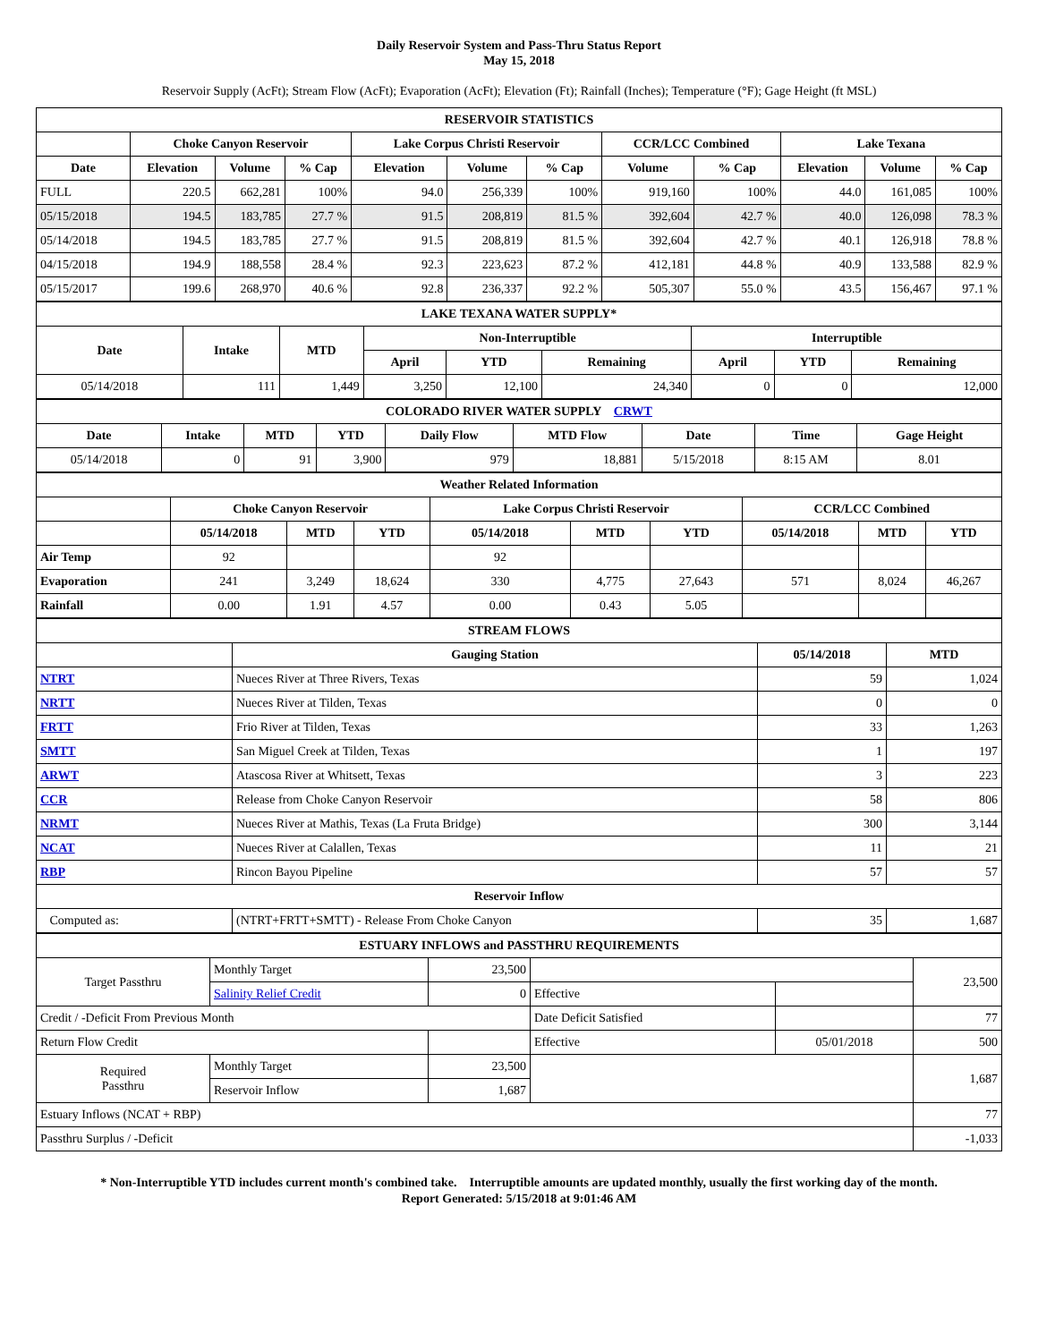Daily Reservoir System and Pass-Thru Status Report
May 15, 2018
Reservoir Supply (AcFt); Stream Flow (AcFt); Evaporation (AcFt); Elevation (Ft); Rainfall (Inches); Temperature (°F); Gage Height (ft MSL)
| RESERVOIR STATISTICS | | | | | | | | | | | |
| | Choke Canyon Reservoir | | | Lake Corpus Christi Reservoir | | | CCR/LCC Combined | | Lake Texana | | |
| Date | Elevation | Volume | % Cap | Elevation | Volume | % Cap | Volume | % Cap | Elevation | Volume | % Cap |
| FULL | 220.5 | 662,281 | 100% | 94.0 | 256,339 | 100% | 919,160 | 100% | 44.0 | 161,085 | 100% |
| 05/15/2018 | 194.5 | 183,785 | 27.7 % | 91.5 | 208,819 | 81.5 % | 392,604 | 42.7 % | 40.0 | 126,098 | 78.3 % |
| 05/14/2018 | 194.5 | 183,785 | 27.7 % | 91.5 | 208,819 | 81.5 % | 392,604 | 42.7 % | 40.1 | 126,918 | 78.8 % |
| 04/15/2018 | 194.9 | 188,558 | 28.4 % | 92.3 | 223,623 | 87.2 % | 412,181 | 44.8 % | 40.9 | 133,588 | 82.9 % |
| 05/15/2017 | 199.6 | 268,970 | 40.6 % | 92.8 | 236,337 | 92.2 % | 505,307 | 55.0 % | 43.5 | 156,467 | 97.1 % |
| LAKE TEXANA WATER SUPPLY* | | | | | | | | |
| Date | Intake | MTD | Non-Interruptible | | | Interruptible | | |
| | | | April | YTD | Remaining | April | YTD | Remaining |
| 05/14/2018 | 111 | 1,449 | 3,250 | 12,100 | 24,340 | 0 | 0 | 12,000 |
| COLORADO RIVER WATER SUPPLY CRWT | | | | | | | | |
| Date | Intake | MTD | YTD | Daily Flow | MTD Flow | Date | Time | Gage Height |
| 05/14/2018 | 0 | 91 | 3,900 | 979 | 18,881 | 5/15/2018 | 8:15 AM | 8.01 |
| Weather Related Information | | | | | | | | | |
| | Choke Canyon Reservoir | | | Lake Corpus Christi Reservoir | | | CCR/LCC Combined | | |
| | 05/14/2018 | MTD | YTD | 05/14/2018 | MTD | YTD | 05/14/2018 | MTD | YTD |
| Air Temp | 92 | | | 92 | | | | | |
| Evaporation | 241 | 3,249 | 18,624 | 330 | 4,775 | 27,643 | 571 | 8,024 | 46,267 |
| Rainfall | 0.00 | 1.91 | 4.57 | 0.00 | 0.43 | 5.05 | | | |
| STREAM FLOWS | | | |
| | Gauging Station | 05/14/2018 | MTD |
| NTRT | Nueces River at Three Rivers, Texas | 59 | 1,024 |
| NRTT | Nueces River at Tilden, Texas | 0 | 0 |
| FRTT | Frio River at Tilden, Texas | 33 | 1,263 |
| SMTT | San Miguel Creek at Tilden, Texas | 1 | 197 |
| ARWT | Atascosa River at Whitsett, Texas | 3 | 223 |
| CCR | Release from Choke Canyon Reservoir | 58 | 806 |
| NRMT | Nueces River at Mathis, Texas (La Fruta Bridge) | 300 | 3,144 |
| NCAT | Nueces River at Calallen, Texas | 11 | 21 |
| RBP | Rincon Bayou Pipeline | 57 | 57 |
| Reservoir Inflow | | | |
| Computed as: | (NTRT+FRTT+SMTT) - Release From Choke Canyon | 35 | 1,687 |
| ESTUARY INFLOWS and PASSTHRU REQUIREMENTS | | | | | |
| Target Passthru | Monthly Target | 23,500 | | | 23,500 |
| | Salinity Relief Credit | 0 | Effective | | |
| Credit / -Deficit From Previous Month | | | Date Deficit Satisfied | | 77 |
| Return Flow Credit | | | Effective | 05/01/2018 | 500 |
| Required Passthru | Monthly Target | 23,500 | | | 1,687 |
| | Reservoir Inflow | 1,687 | | | |
| Estuary Inflows (NCAT + RBP) | | | | | 77 |
| Passthru Surplus / -Deficit | | | | | -1,033 |
* Non-Interruptible YTD includes current month's combined take. Interruptible amounts are updated monthly, usually the first working day of the month.
Report Generated: 5/15/2018 at 9:01:46 AM